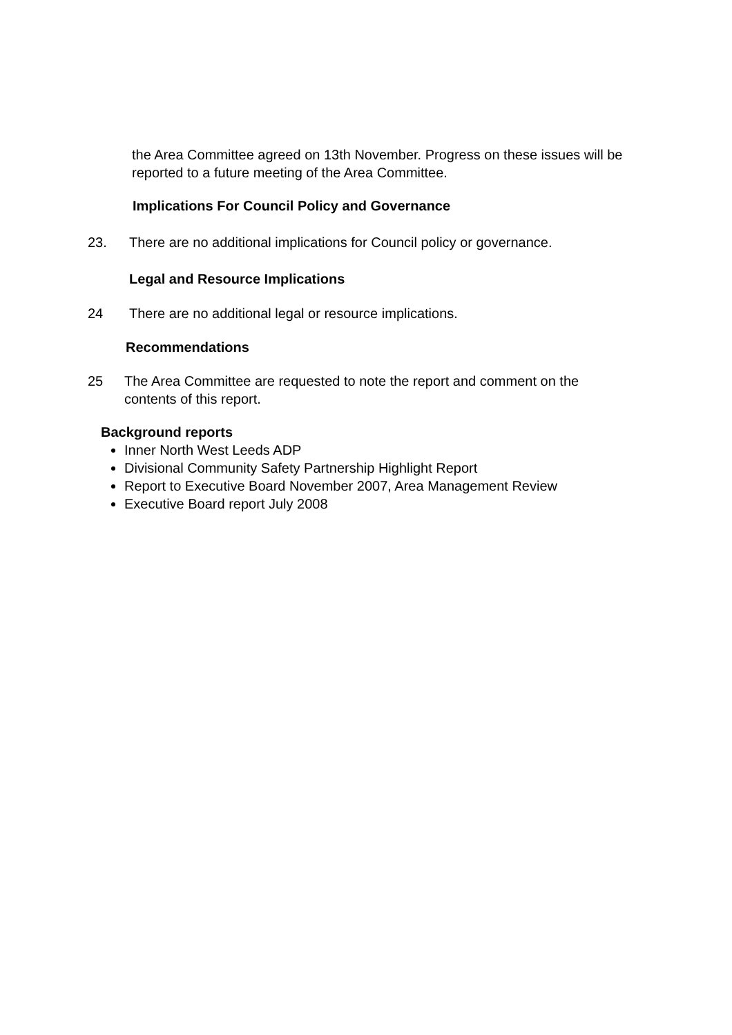the Area Committee agreed on 13th November. Progress on these issues will be reported to a future meeting of the Area Committee.
Implications For Council Policy and Governance
23. There are no additional implications for Council policy or governance.
Legal and Resource Implications
24 There are no additional legal or resource implications.
Recommendations
25 The Area Committee are requested to note the report and comment on the contents of this report.
Background reports
Inner North West Leeds ADP
Divisional Community Safety Partnership Highlight Report
Report to Executive Board November 2007, Area Management Review
Executive Board report July 2008